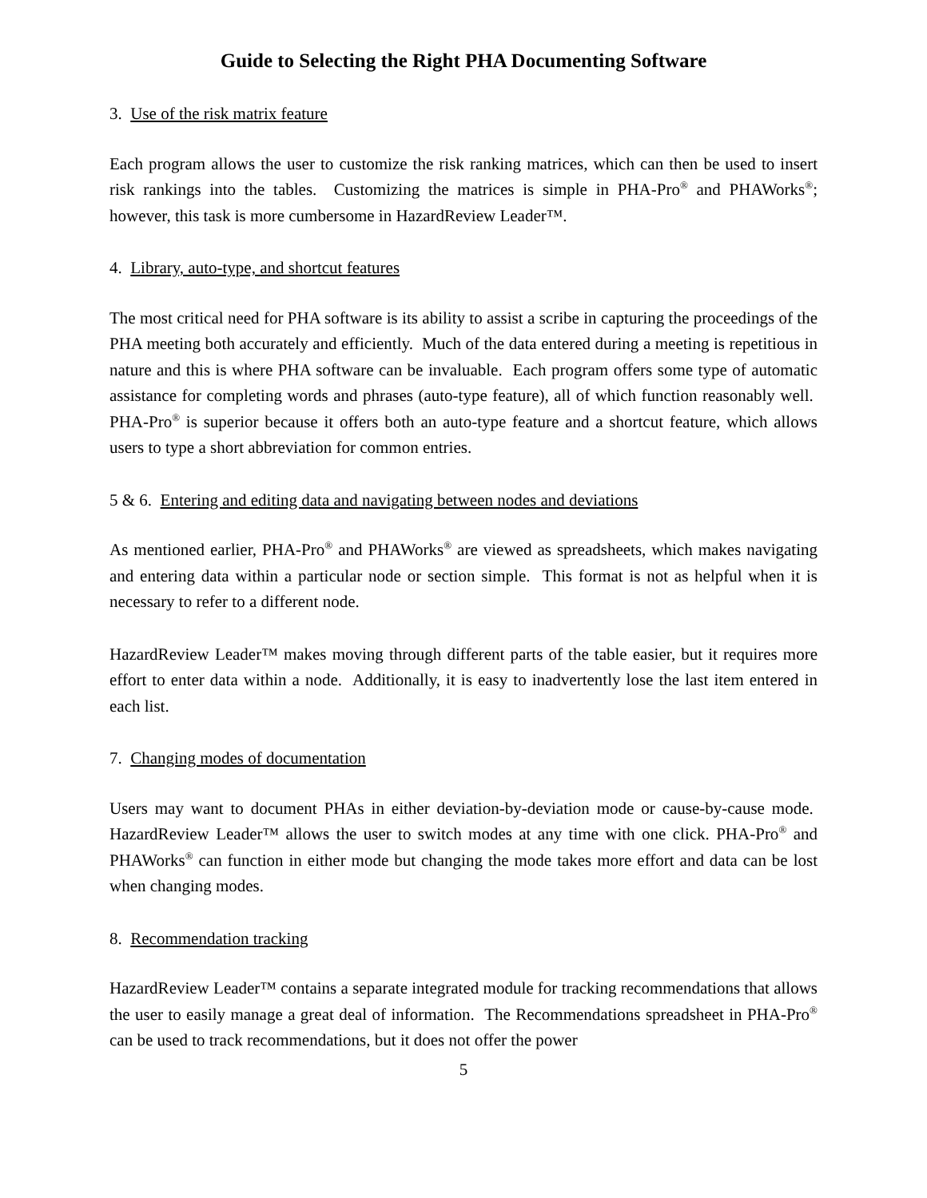Guide to Selecting the Right PHA Documenting Software
3. Use of the risk matrix feature
Each program allows the user to customize the risk ranking matrices, which can then be used to insert risk rankings into the tables. Customizing the matrices is simple in PHA-Pro<sup>®</sup> and PHAWorks<sup>®</sup>; however, this task is more cumbersome in HazardReview Leader™.
4. Library, auto-type, and shortcut features
The most critical need for PHA software is its ability to assist a scribe in capturing the proceedings of the PHA meeting both accurately and efficiently. Much of the data entered during a meeting is repetitious in nature and this is where PHA software can be invaluable. Each program offers some type of automatic assistance for completing words and phrases (auto-type feature), all of which function reasonably well. PHA-Pro<sup>®</sup> is superior because it offers both an auto-type feature and a shortcut feature, which allows users to type a short abbreviation for common entries.
5 & 6. Entering and editing data and navigating between nodes and deviations
As mentioned earlier, PHA-Pro<sup>®</sup> and PHAWorks<sup>®</sup> are viewed as spreadsheets, which makes navigating and entering data within a particular node or section simple. This format is not as helpful when it is necessary to refer to a different node.
HazardReview Leader™ makes moving through different parts of the table easier, but it requires more effort to enter data within a node. Additionally, it is easy to inadvertently lose the last item entered in each list.
7. Changing modes of documentation
Users may want to document PHAs in either deviation-by-deviation mode or cause-by-cause mode. HazardReview Leader™ allows the user to switch modes at any time with one click. PHA-Pro<sup>®</sup> and PHAWorks<sup>®</sup> can function in either mode but changing the mode takes more effort and data can be lost when changing modes.
8. Recommendation tracking
HazardReview Leader™ contains a separate integrated module for tracking recommendations that allows the user to easily manage a great deal of information. The Recommendations spreadsheet in PHA-Pro<sup>®</sup> can be used to track recommendations, but it does not offer the power
5